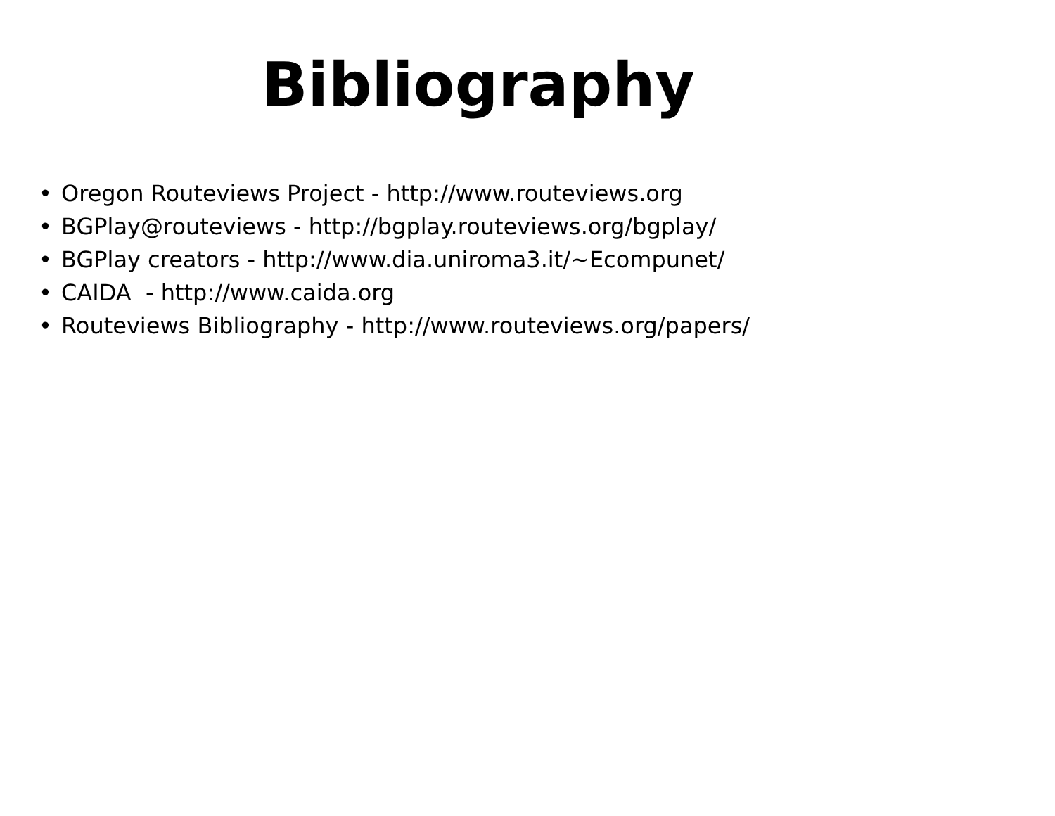Bibliography
• Oregon Routeviews Project - http://www.routeviews.org
• BGPlay@routeviews - http://bgplay.routeviews.org/bgplay/
• BGPlay creators - http://www.dia.uniroma3.it/~Ecompunet/
• CAIDA - http://www.caida.org
• Routeviews Bibliography - http://www.routeviews.org/papers/